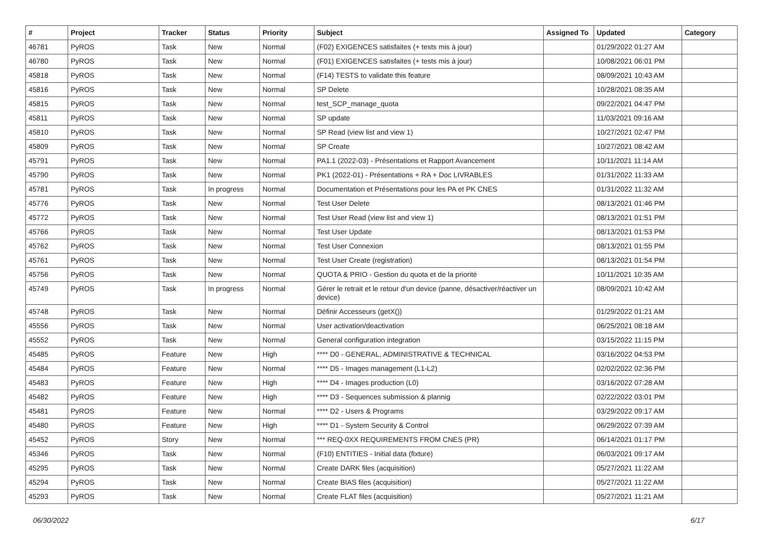| # | Project | Tracker | Status | Priority | Subject | Assigned To | Updated | Category |
| --- | --- | --- | --- | --- | --- | --- | --- | --- |
| 46781 | PyROS | Task | New | Normal | (F02) EXIGENCES satisfaites (+ tests mis à jour) | | 01/29/2022 01:27 AM | |
| 46780 | PyROS | Task | New | Normal | (F01) EXIGENCES satisfaites (+ tests mis à jour) | | 10/08/2021 06:01 PM | |
| 45818 | PyROS | Task | New | Normal | (F14) TESTS to validate this feature | | 08/09/2021 10:43 AM | |
| 45816 | PyROS | Task | New | Normal | SP Delete | | 10/28/2021 08:35 AM | |
| 45815 | PyROS | Task | New | Normal | test_SCP_manage_quota | | 09/22/2021 04:47 PM | |
| 45811 | PyROS | Task | New | Normal | SP update | | 11/03/2021 09:16 AM | |
| 45810 | PyROS | Task | New | Normal | SP Read (view list and view 1) | | 10/27/2021 02:47 PM | |
| 45809 | PyROS | Task | New | Normal | SP Create | | 10/27/2021 08:42 AM | |
| 45791 | PyROS | Task | New | Normal | PA1.1 (2022-03) - Présentations et Rapport Avancement | | 10/11/2021 11:14 AM | |
| 45790 | PyROS | Task | New | Normal | PK1 (2022-01) - Présentations + RA + Doc LIVRABLES | | 01/31/2022 11:33 AM | |
| 45781 | PyROS | Task | In progress | Normal | Documentation et Présentations pour les PA et PK CNES | | 01/31/2022 11:32 AM | |
| 45776 | PyROS | Task | New | Normal | Test User Delete | | 08/13/2021 01:46 PM | |
| 45772 | PyROS | Task | New | Normal | Test User Read (view list and view 1) | | 08/13/2021 01:51 PM | |
| 45766 | PyROS | Task | New | Normal | Test User Update | | 08/13/2021 01:53 PM | |
| 45762 | PyROS | Task | New | Normal | Test User Connexion | | 08/13/2021 01:55 PM | |
| 45761 | PyROS | Task | New | Normal | Test User Create (registration) | | 08/13/2021 01:54 PM | |
| 45756 | PyROS | Task | New | Normal | QUOTA & PRIO - Gestion du quota et de la priorité | | 10/11/2021 10:35 AM | |
| 45749 | PyROS | Task | In progress | Normal | Gérer le retrait et le retour d'un device (panne, désactiver/réactiver un device) | | 08/09/2021 10:42 AM | |
| 45748 | PyROS | Task | New | Normal | Définir Accesseurs (getX()) | | 01/29/2022 01:21 AM | |
| 45556 | PyROS | Task | New | Normal | User activation/deactivation | | 06/25/2021 08:18 AM | |
| 45552 | PyROS | Task | New | Normal | General configuration integration | | 03/15/2022 11:15 PM | |
| 45485 | PyROS | Feature | New | High | **** D0 - GENERAL, ADMINISTRATIVE & TECHNICAL | | 03/16/2022 04:53 PM | |
| 45484 | PyROS | Feature | New | Normal | **** D5 - Images management (L1-L2) | | 02/02/2022 02:36 PM | |
| 45483 | PyROS | Feature | New | High | **** D4 - Images production (L0) | | 03/16/2022 07:28 AM | |
| 45482 | PyROS | Feature | New | High | **** D3 - Sequences submission & plannig | | 02/22/2022 03:01 PM | |
| 45481 | PyROS | Feature | New | Normal | **** D2 - Users & Programs | | 03/29/2022 09:17 AM | |
| 45480 | PyROS | Feature | New | High | **** D1 - System Security & Control | | 06/29/2022 07:39 AM | |
| 45452 | PyROS | Story | New | Normal | *** REQ-0XX REQUIREMENTS FROM CNES (PR) | | 06/14/2021 01:17 PM | |
| 45346 | PyROS | Task | New | Normal | (F10) ENTITIES - Initial data (fixture) | | 06/03/2021 09:17 AM | |
| 45295 | PyROS | Task | New | Normal | Create DARK files (acquisition) | | 05/27/2021 11:22 AM | |
| 45294 | PyROS | Task | New | Normal | Create BIAS files (acquisition) | | 05/27/2021 11:22 AM | |
| 45293 | PyROS | Task | New | Normal | Create FLAT files (acquisition) | | 05/27/2021 11:21 AM | |
06/30/2022 6/17